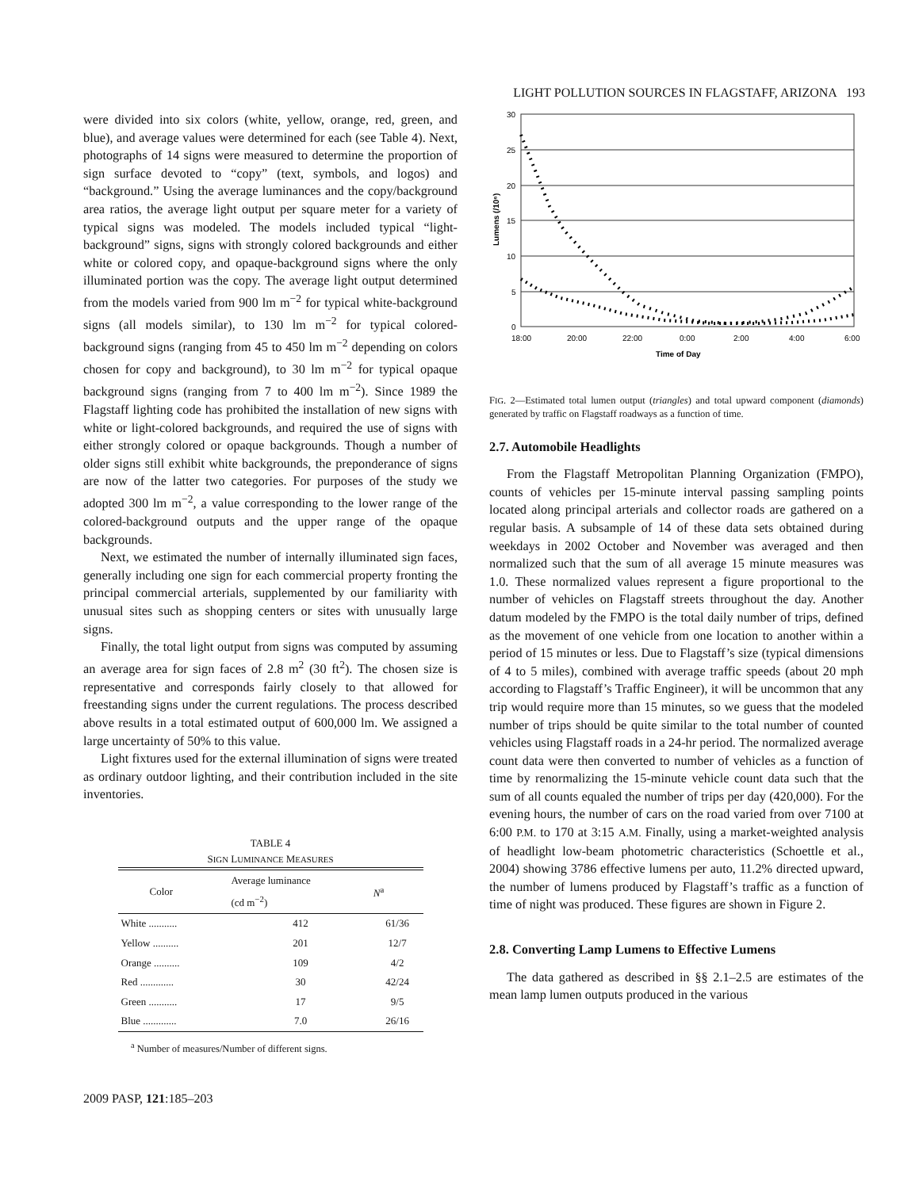LIGHT POLLUTION SOURCES IN FLAGSTAFF, ARIZONA 193
were divided into six colors (white, yellow, orange, red, green, and blue), and average values were determined for each (see Table 4). Next, photographs of 14 signs were measured to determine the proportion of sign surface devoted to “copy” (text, symbols, and logos) and “background.” Using the average luminances and the copy/background area ratios, the average light output per square meter for a variety of typical signs was modeled. The models included typical “light-background” signs, signs with strongly colored backgrounds and either white or colored copy, and opaque-background signs where the only illuminated portion was the copy. The average light output determined from the models varied from 900 lm m<sup>−2</sup> for typical white-background signs (all models similar), to 130 lm m<sup>−2</sup> for typical colored-background signs (ranging from 45 to 450 lm m<sup>−2</sup> depending on colors chosen for copy and background), to 30 lm m<sup>−2</sup> for typical opaque background signs (ranging from 7 to 400 lm m<sup>−2</sup>). Since 1989 the Flagstaff lighting code has prohibited the installation of new signs with white or light-colored backgrounds, and required the use of signs with either strongly colored or opaque backgrounds. Though a number of older signs still exhibit white backgrounds, the preponderance of signs are now of the latter two categories. For purposes of the study we adopted 300 lm m<sup>−2</sup>, a value corresponding to the lower range of the colored-background outputs and the upper range of the opaque backgrounds.
Next, we estimated the number of internally illuminated sign faces, generally including one sign for each commercial property fronting the principal commercial arterials, supplemented by our familiarity with unusual sites such as shopping centers or sites with unusually large signs.
Finally, the total light output from signs was computed by assuming an average area for sign faces of 2.8 m<sup>2</sup> (30 ft<sup>2</sup>). The chosen size is representative and corresponds fairly closely to that allowed for freestanding signs under the current regulations. The process described above results in a total estimated output of 600,000 lm. We assigned a large uncertainty of 50% to this value.
Light fixtures used for the external illumination of signs were treated as ordinary outdoor lighting, and their contribution included in the site inventories.
TABLE 4
SIGN LUMINANCE MEASURES
| Color | Average luminance (cd m<sup>−2</sup>) | N<sup>a</sup> |
| --- | --- | --- |
| White ........... | 412 | 61/36 |
| Yellow .......... | 201 | 12/7 |
| Orange .......... | 109 | 4/2 |
| Red ............. | 30 | 42/24 |
| Green ........... | 17 | 9/5 |
| Blue ............. | 7.0 | 26/16 |
<sup>a</sup> Number of measures/Number of different signs.
2009 PASP, 121:185–203
30
25
20
15
10
5
0
18:00
20:00
22:00
0:00
2:00
4:00
6:00
Time of Day
Lumens (/10⁶)
FIG. 2—Estimated total lumen output (triangles) and total upward component (diamonds) generated by traffic on Flagstaff roadways as a function of time.
2.7. Automobile Headlights
From the Flagstaff Metropolitan Planning Organization (FMPO), counts of vehicles per 15-minute interval passing sampling points located along principal arterials and collector roads are gathered on a regular basis. A subsample of 14 of these data sets obtained during weekdays in 2002 October and November was averaged and then normalized such that the sum of all average 15 minute measures was 1.0. These normalized values represent a figure proportional to the number of vehicles on Flagstaff streets throughout the day. Another datum modeled by the FMPO is the total daily number of trips, defined as the movement of one vehicle from one location to another within a period of 15 minutes or less. Due to Flagstaff’s size (typical dimensions of 4 to 5 miles), combined with average traffic speeds (about 20 mph according to Flagstaff’s Traffic Engineer), it will be uncommon that any trip would require more than 15 minutes, so we guess that the modeled number of trips should be quite similar to the total number of counted vehicles using Flagstaff roads in a 24-hr period. The normalized average count data were then converted to number of vehicles as a function of time by renormalizing the 15-minute vehicle count data such that the sum of all counts equaled the number of trips per day (420,000). For the evening hours, the number of cars on the road varied from over 7100 at 6:00 P.M. to 170 at 3:15 A.M. Finally, using a market-weighted analysis of headlight low-beam photometric characteristics (Schoettle et al., 2004) showing 3786 effective lumens per auto, 11.2% directed upward, the number of lumens produced by Flagstaff’s traffic as a function of time of night was produced. These figures are shown in Figure 2.
2.8. Converting Lamp Lumens to Effective Lumens
The data gathered as described in §§ 2.1–2.5 are estimates of the mean lamp lumen outputs produced in the various